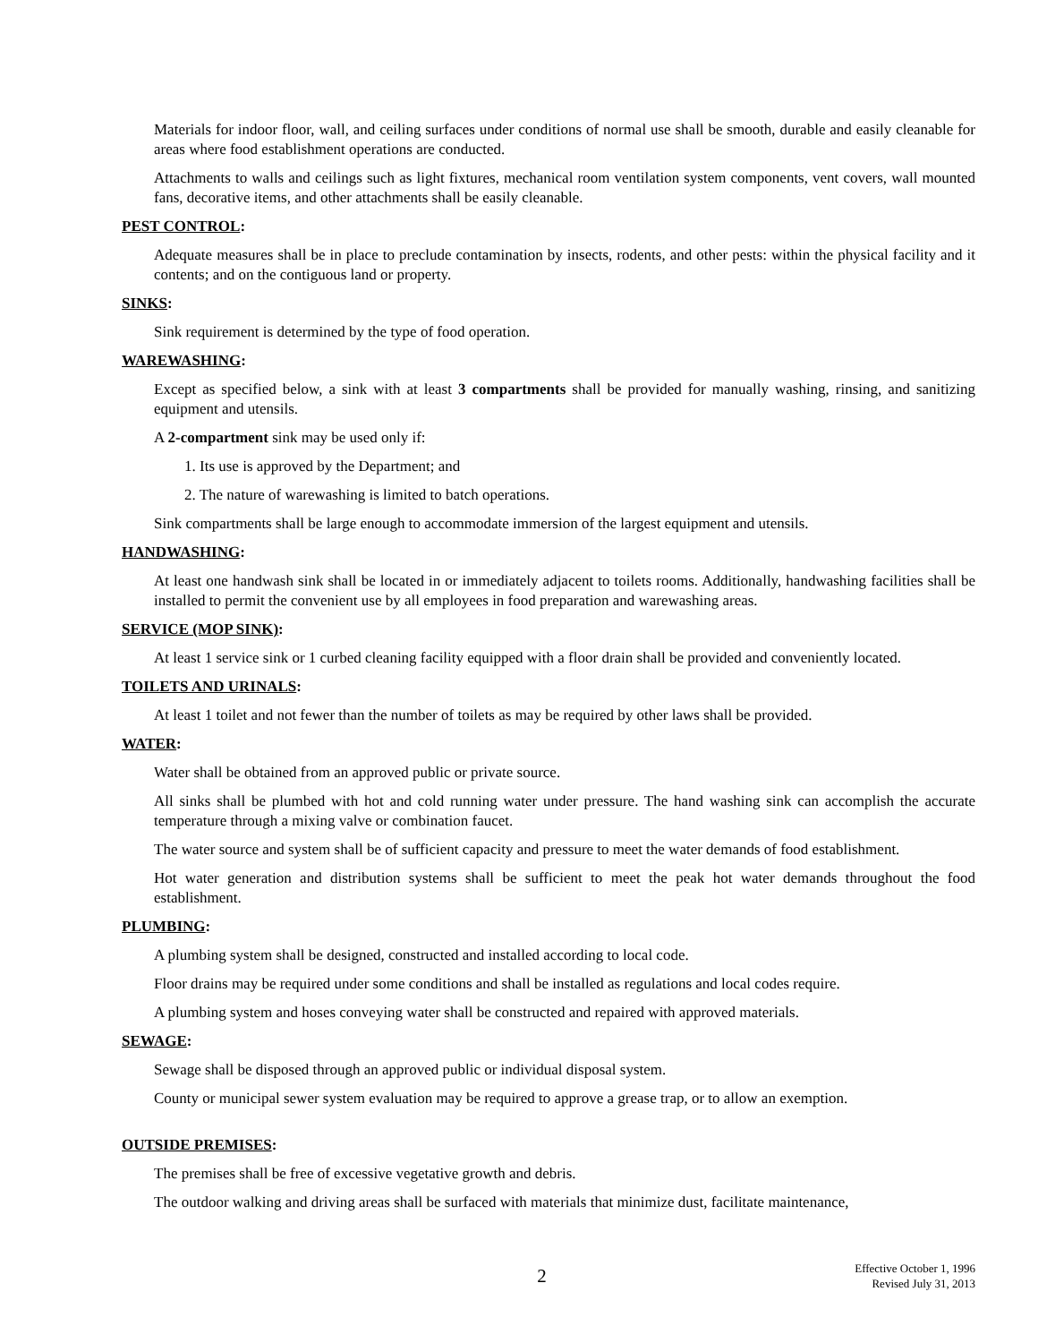Materials for indoor floor, wall, and ceiling surfaces under conditions of normal use shall be smooth, durable and easily cleanable for areas where food establishment operations are conducted.
Attachments to walls and ceilings such as light fixtures, mechanical room ventilation system components, vent covers, wall mounted fans, decorative items, and other attachments shall be easily cleanable.
PEST CONTROL:
Adequate measures shall be in place to preclude contamination by insects, rodents, and other pests: within the physical facility and it contents; and on the contiguous land or property.
SINKS:
Sink requirement is determined by the type of food operation.
WAREWASHING:
Except as specified below, a sink with at least 3 compartments shall be provided for manually washing, rinsing, and sanitizing equipment and utensils.
A 2-compartment sink may be used only if:
1. Its use is approved by the Department; and
2. The nature of warewashing is limited to batch operations.
Sink compartments shall be large enough to accommodate immersion of the largest equipment and utensils.
HANDWASHING:
At least one handwash sink shall be located in or immediately adjacent to toilets rooms. Additionally, handwashing facilities shall be installed to permit the convenient use by all employees in food preparation and warewashing areas.
SERVICE (MOP SINK):
At least 1 service sink or 1 curbed cleaning facility equipped with a floor drain shall be provided and conveniently located.
TOILETS AND URINALS:
At least 1 toilet and not fewer than the number of toilets as may be required by other laws shall be provided.
WATER:
Water shall be obtained from an approved public or private source.
All sinks shall be plumbed with hot and cold running water under pressure. The hand washing sink can accomplish the accurate temperature through a mixing valve or combination faucet.
The water source and system shall be of sufficient capacity and pressure to meet the water demands of food establishment.
Hot water generation and distribution systems shall be sufficient to meet the peak hot water demands throughout the food establishment.
PLUMBING:
A plumbing system shall be designed, constructed and installed according to local code.
Floor drains may be required under some conditions and shall be installed as regulations and local codes require.
A plumbing system and hoses conveying water shall be constructed and repaired with approved materials.
SEWAGE:
Sewage shall be disposed through an approved public or individual disposal system.
County or municipal sewer system evaluation may be required to approve a grease trap, or to allow an exemption.
OUTSIDE PREMISES:
The premises shall be free of excessive vegetative growth and debris.
The outdoor walking and driving areas shall be surfaced with materials that minimize dust, facilitate maintenance,
2
Effective October 1, 1996
Revised July 31, 2013